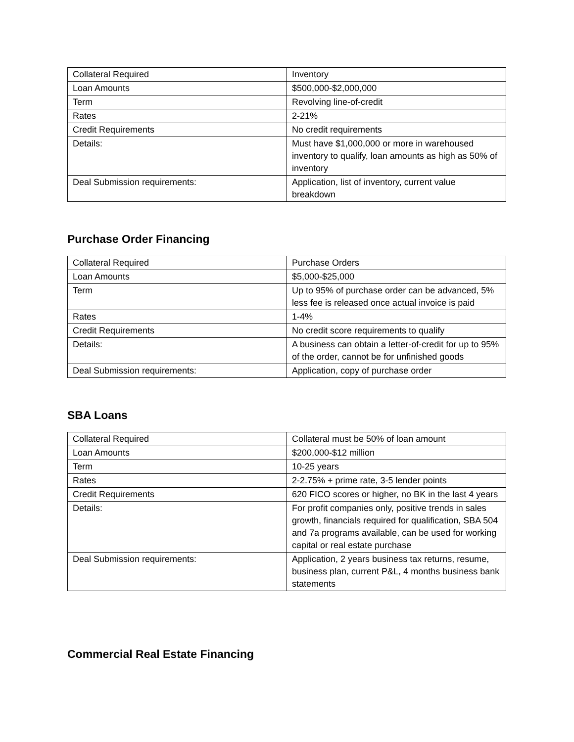| Collateral Required | Inventory |
| Loan Amounts | $500,000-$2,000,000 |
| Term | Revolving line-of-credit |
| Rates | 2-21% |
| Credit Requirements | No credit requirements |
| Details: | Must have $1,000,000 or more in warehoused inventory to qualify, loan amounts as high as 50% of inventory |
| Deal Submission requirements: | Application, list of inventory, current value breakdown |
Purchase Order Financing
| Collateral Required | Purchase Orders |
| Loan Amounts | $5,000-$25,000 |
| Term | Up to 95% of purchase order can be advanced, 5% less fee is released once actual invoice is paid |
| Rates | 1-4% |
| Credit Requirements | No credit score requirements to qualify |
| Details: | A business can obtain a letter-of-credit for up to 95% of the order, cannot be for unfinished goods |
| Deal Submission requirements: | Application, copy of purchase order |
SBA Loans
| Collateral Required | Collateral must be 50% of loan amount |
| Loan Amounts | $200,000-$12 million |
| Term | 10-25 years |
| Rates | 2-2.75% + prime rate, 3-5 lender points |
| Credit Requirements | 620 FICO scores or higher, no BK in the last 4 years |
| Details: | For profit companies only, positive trends in sales growth, financials required for qualification, SBA 504 and 7a programs available, can be used for working capital or real estate purchase |
| Deal Submission requirements: | Application, 2 years business tax returns, resume, business plan, current P&L, 4 months business bank statements |
Commercial Real Estate Financing